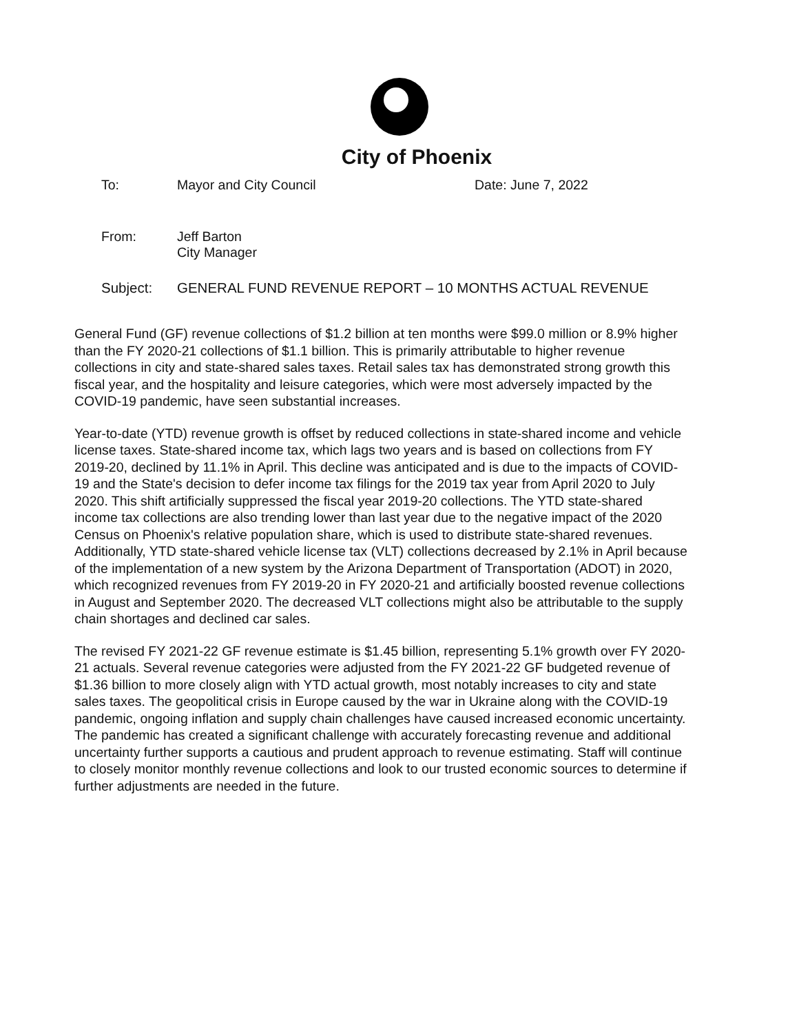City of Phoenix
To: Mayor and City Council Date: June 7, 2022
From: Jeff Barton
City Manager
Subject: GENERAL FUND REVENUE REPORT – 10 MONTHS ACTUAL REVENUE
General Fund (GF) revenue collections of $1.2 billion at ten months were $99.0 million or 8.9% higher than the FY 2020-21 collections of $1.1 billion. This is primarily attributable to higher revenue collections in city and state-shared sales taxes. Retail sales tax has demonstrated strong growth this fiscal year, and the hospitality and leisure categories, which were most adversely impacted by the COVID-19 pandemic, have seen substantial increases.
Year-to-date (YTD) revenue growth is offset by reduced collections in state-shared income and vehicle license taxes. State-shared income tax, which lags two years and is based on collections from FY 2019-20, declined by 11.1% in April. This decline was anticipated and is due to the impacts of COVID-19 and the State's decision to defer income tax filings for the 2019 tax year from April 2020 to July 2020. This shift artificially suppressed the fiscal year 2019-20 collections. The YTD state-shared income tax collections are also trending lower than last year due to the negative impact of the 2020 Census on Phoenix's relative population share, which is used to distribute state-shared revenues. Additionally, YTD state-shared vehicle license tax (VLT) collections decreased by 2.1% in April because of the implementation of a new system by the Arizona Department of Transportation (ADOT) in 2020, which recognized revenues from FY 2019-20 in FY 2020-21 and artificially boosted revenue collections in August and September 2020. The decreased VLT collections might also be attributable to the supply chain shortages and declined car sales.
The revised FY 2021-22 GF revenue estimate is $1.45 billion, representing 5.1% growth over FY 2020-21 actuals. Several revenue categories were adjusted from the FY 2021-22 GF budgeted revenue of $1.36 billion to more closely align with YTD actual growth, most notably increases to city and state sales taxes. The geopolitical crisis in Europe caused by the war in Ukraine along with the COVID-19 pandemic, ongoing inflation and supply chain challenges have caused increased economic uncertainty. The pandemic has created a significant challenge with accurately forecasting revenue and additional uncertainty further supports a cautious and prudent approach to revenue estimating. Staff will continue to closely monitor monthly revenue collections and look to our trusted economic sources to determine if further adjustments are needed in the future.